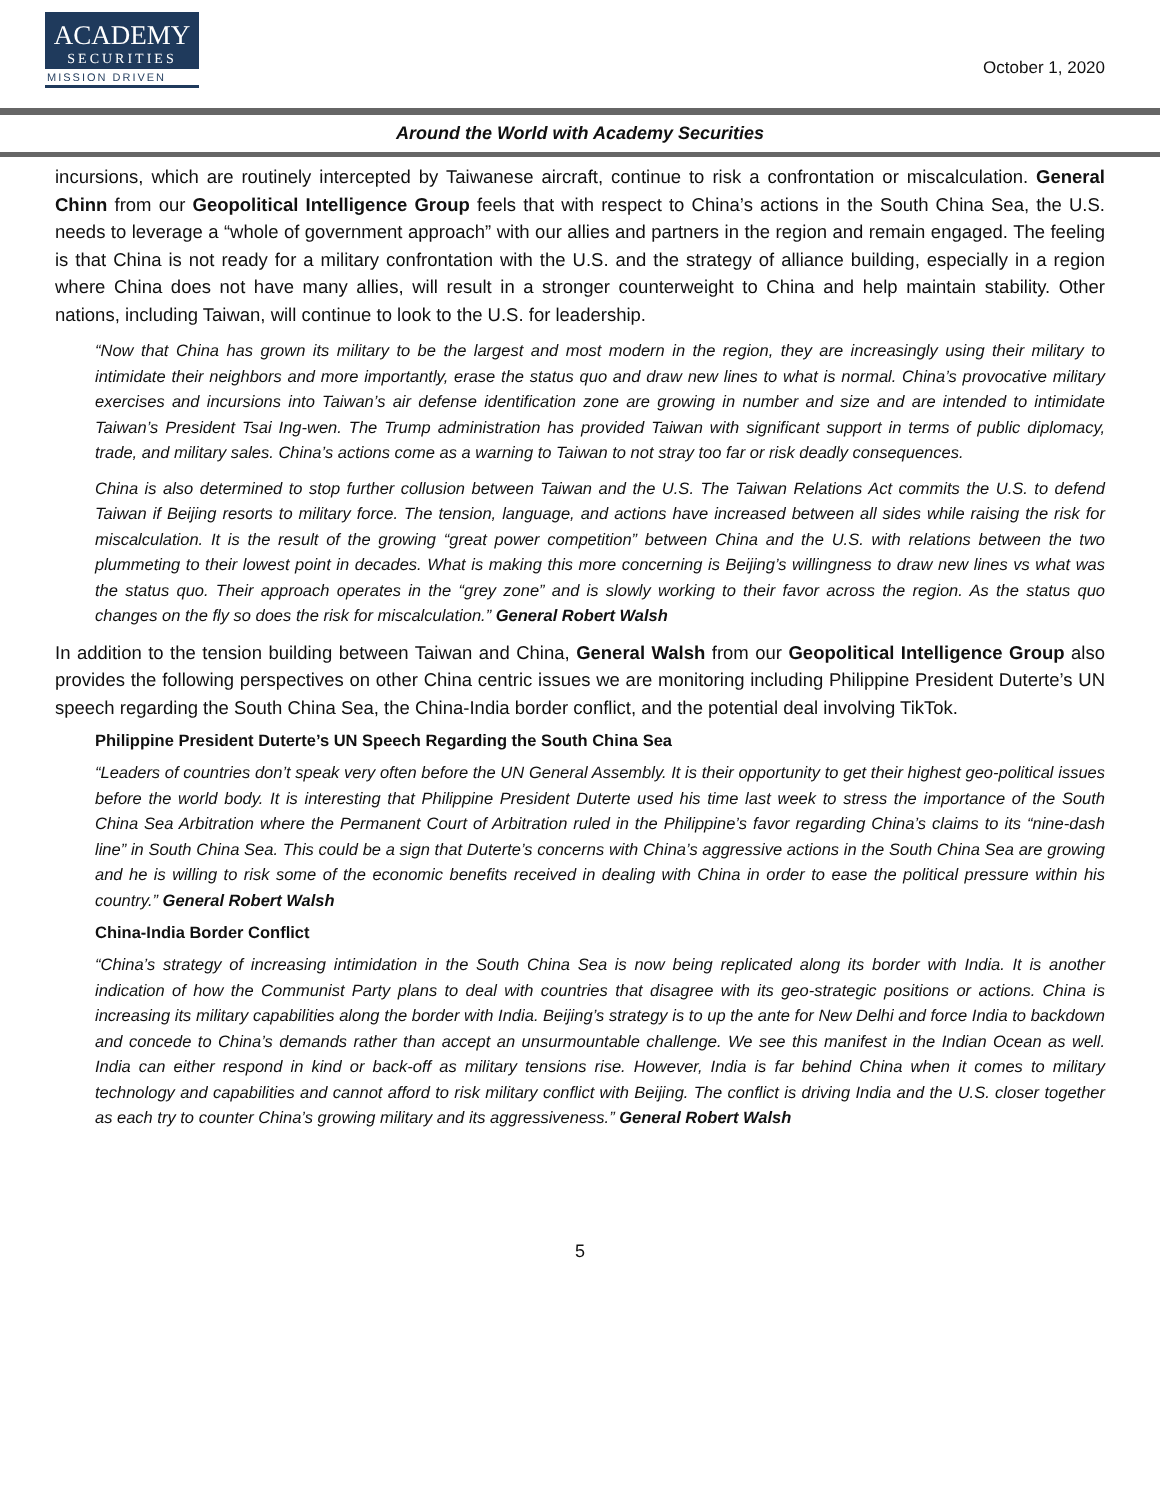ACADEMY
SECURITIES
MISSION DRIVEN
October 1, 2020
Around the World with Academy Securities
incursions, which are routinely intercepted by Taiwanese aircraft, continue to risk a confrontation or miscalculation. General Chinn from our Geopolitical Intelligence Group feels that with respect to China’s actions in the South China Sea, the U.S. needs to leverage a “whole of government approach” with our allies and partners in the region and remain engaged. The feeling is that China is not ready for a military confrontation with the U.S. and the strategy of alliance building, especially in a region where China does not have many allies, will result in a stronger counterweight to China and help maintain stability. Other nations, including Taiwan, will continue to look to the U.S. for leadership.
“Now that China has grown its military to be the largest and most modern in the region, they are increasingly using their military to intimidate their neighbors and more importantly, erase the status quo and draw new lines to what is normal. China’s provocative military exercises and incursions into Taiwan’s air defense identification zone are growing in number and size and are intended to intimidate Taiwan’s President Tsai Ing-wen. The Trump administration has provided Taiwan with significant support in terms of public diplomacy, trade, and military sales. China’s actions come as a warning to Taiwan to not stray too far or risk deadly consequences.
China is also determined to stop further collusion between Taiwan and the U.S. The Taiwan Relations Act commits the U.S. to defend Taiwan if Beijing resorts to military force. The tension, language, and actions have increased between all sides while raising the risk for miscalculation. It is the result of the growing “great power competition” between China and the U.S. with relations between the two plummeting to their lowest point in decades. What is making this more concerning is Beijing’s willingness to draw new lines vs what was the status quo. Their approach operates in the “grey zone” and is slowly working to their favor across the region. As the status quo changes on the fly so does the risk for miscalculation.” General Robert Walsh
In addition to the tension building between Taiwan and China, General Walsh from our Geopolitical Intelligence Group also provides the following perspectives on other China centric issues we are monitoring including Philippine President Duterte’s UN speech regarding the South China Sea, the China-India border conflict, and the potential deal involving TikTok.
Philippine President Duterte’s UN Speech Regarding the South China Sea
“Leaders of countries don’t speak very often before the UN General Assembly. It is their opportunity to get their highest geo-political issues before the world body. It is interesting that Philippine President Duterte used his time last week to stress the importance of the South China Sea Arbitration where the Permanent Court of Arbitration ruled in the Philippine’s favor regarding China’s claims to its “nine-dash line” in South China Sea. This could be a sign that Duterte’s concerns with China’s aggressive actions in the South China Sea are growing and he is willing to risk some of the economic benefits received in dealing with China in order to ease the political pressure within his country.” General Robert Walsh
China-India Border Conflict
“China’s strategy of increasing intimidation in the South China Sea is now being replicated along its border with India. It is another indication of how the Communist Party plans to deal with countries that disagree with its geo-strategic positions or actions. China is increasing its military capabilities along the border with India. Beijing’s strategy is to up the ante for New Delhi and force India to backdown and concede to China’s demands rather than accept an unsurmountable challenge. We see this manifest in the Indian Ocean as well. India can either respond in kind or back-off as military tensions rise. However, India is far behind China when it comes to military technology and capabilities and cannot afford to risk military conflict with Beijing. The conflict is driving India and the U.S. closer together as each try to counter China’s growing military and its aggressiveness.” General Robert Walsh
5